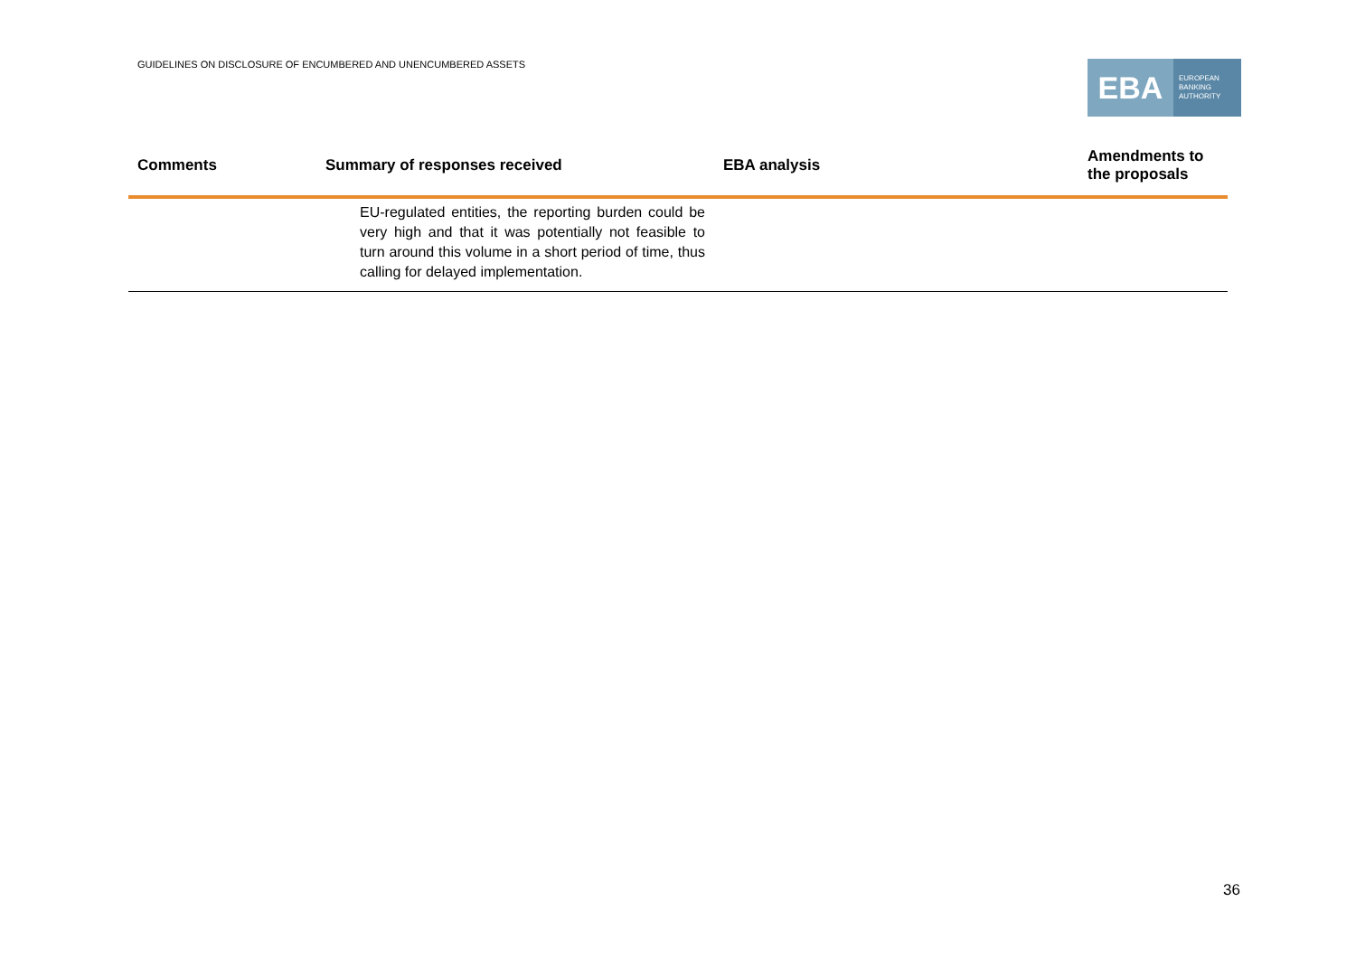GUIDELINES ON DISCLOSURE OF ENCUMBERED AND UNENCUMBERED ASSETS
EBA
EUROPEAN
BANKING
AUTHORITY
| Comments | Summary of responses received | EBA analysis | Amendments to the proposals |
| --- | --- | --- | --- |
| | EU-regulated entities, the reporting burden could be very high and that it was potentially not feasible to turn around this volume in a short period of time, thus calling for delayed implementation. | | |
36